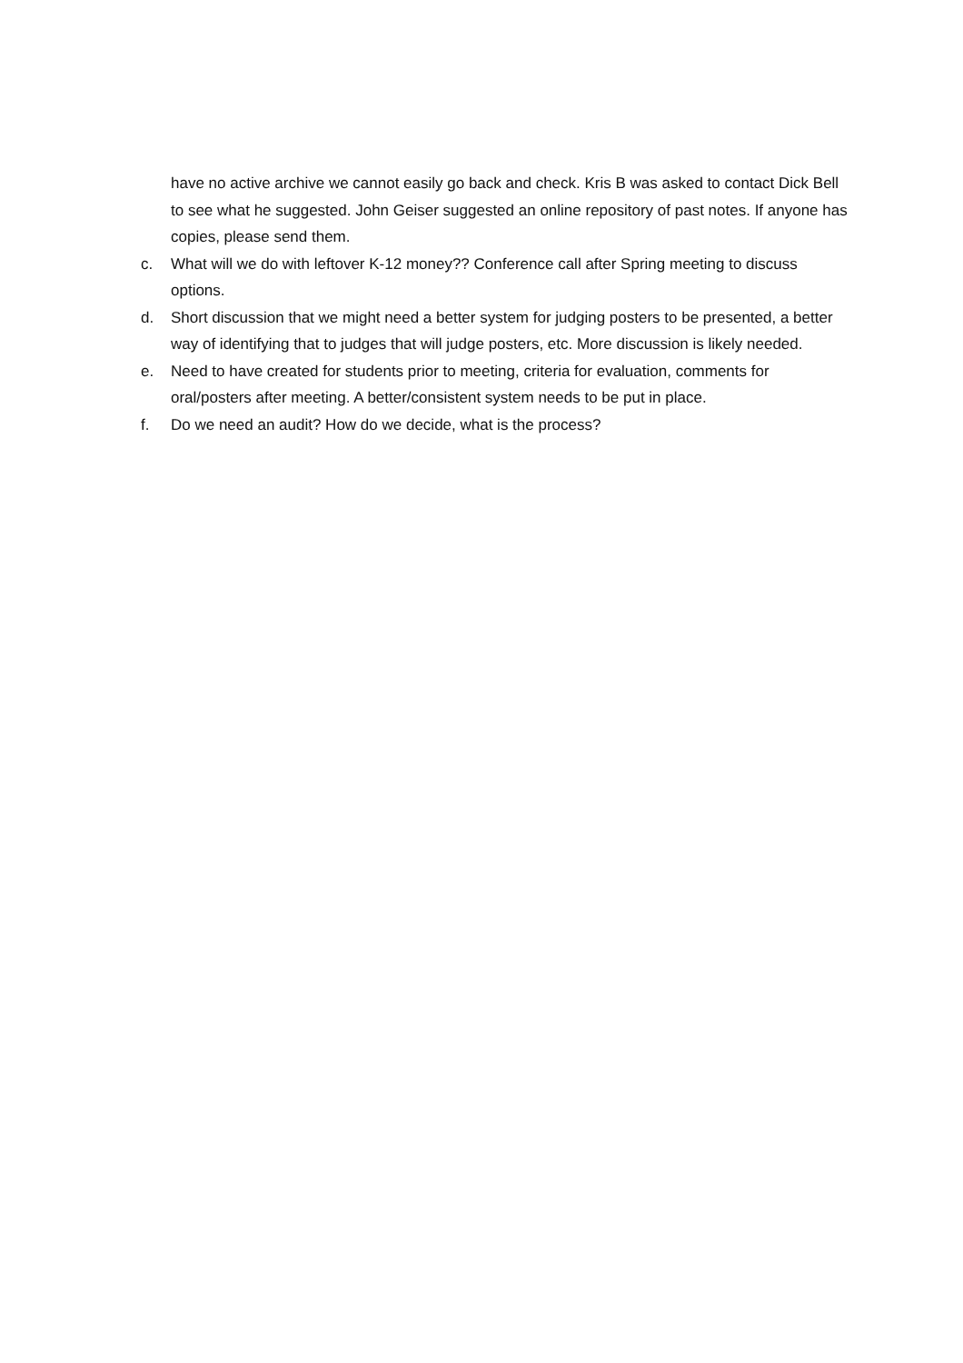have no active archive we cannot easily go back and check. Kris B was asked to contact Dick Bell to see what he suggested. John Geiser suggested an online repository of past notes. If anyone has copies, please send them.
c. What will we do with leftover K-12 money?? Conference call after Spring meeting to discuss options.
d. Short discussion that we might need a better system for judging posters to be presented, a better way of identifying that to judges that will judge posters, etc. More discussion is likely needed.
e. Need to have created for students prior to meeting, criteria for evaluation, comments for oral/posters after meeting. A better/consistent system needs to be put in place.
f. Do we need an audit? How do we decide, what is the process?